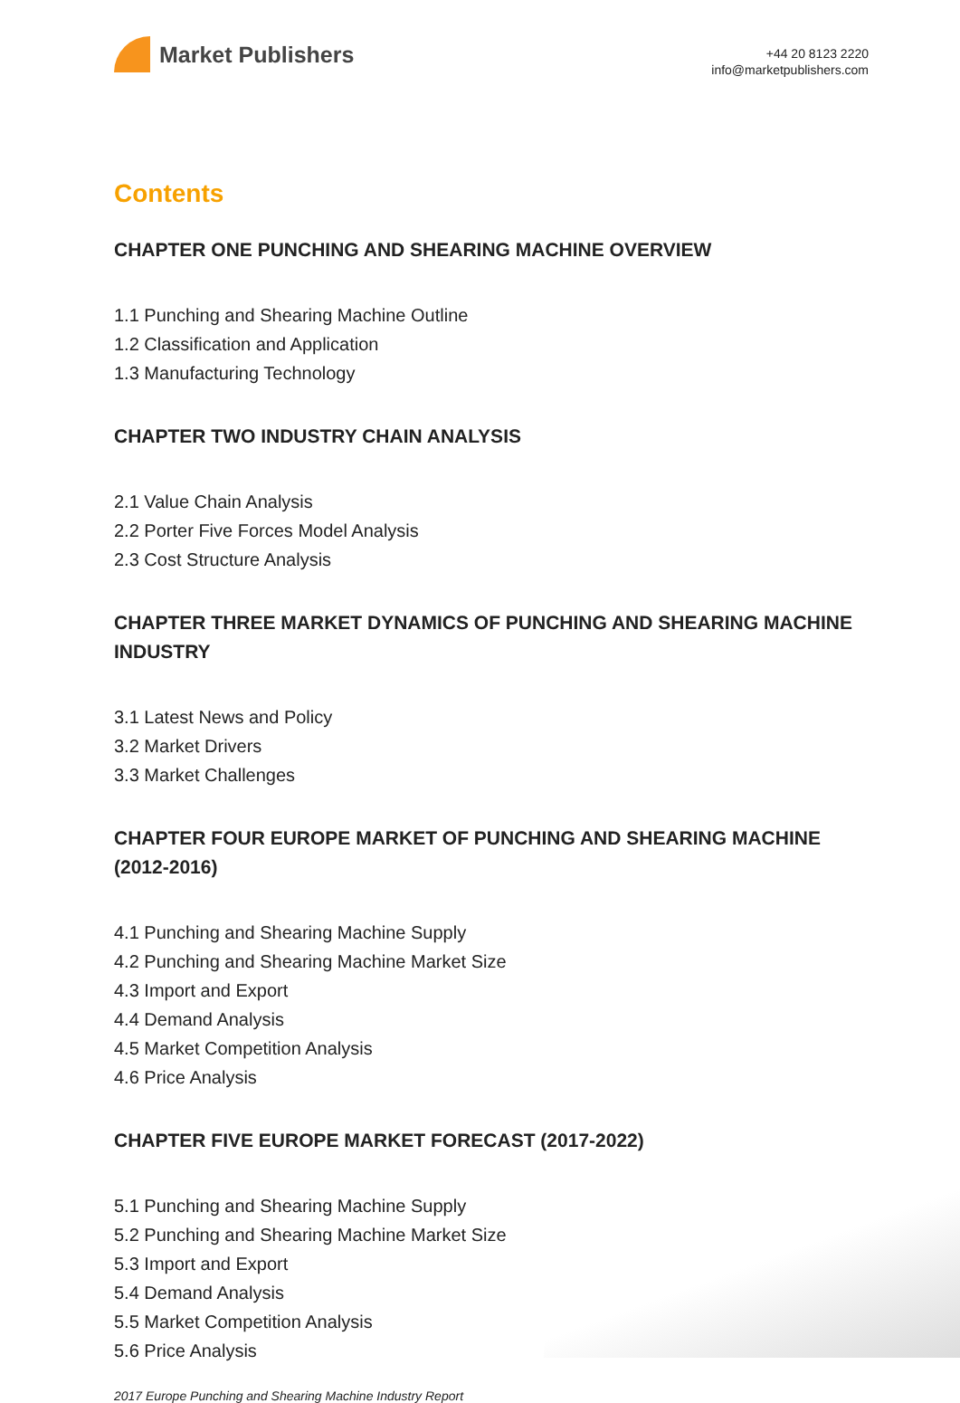Market Publishers
+44 20 8123 2220
info@marketpublishers.com
Contents
CHAPTER ONE PUNCHING AND SHEARING MACHINE OVERVIEW
1.1 Punching and Shearing Machine Outline
1.2 Classification and Application
1.3 Manufacturing Technology
CHAPTER TWO INDUSTRY CHAIN ANALYSIS
2.1 Value Chain Analysis
2.2 Porter Five Forces Model Analysis
2.3 Cost Structure Analysis
CHAPTER THREE MARKET DYNAMICS OF PUNCHING AND SHEARING MACHINE INDUSTRY
3.1 Latest News and Policy
3.2 Market Drivers
3.3 Market Challenges
CHAPTER FOUR EUROPE MARKET OF PUNCHING AND SHEARING MACHINE (2012-2016)
4.1 Punching and Shearing Machine Supply
4.2 Punching and Shearing Machine Market Size
4.3 Import and Export
4.4 Demand Analysis
4.5 Market Competition Analysis
4.6 Price Analysis
CHAPTER FIVE EUROPE MARKET FORECAST (2017-2022)
5.1 Punching and Shearing Machine Supply
5.2 Punching and Shearing Machine Market Size
5.3 Import and Export
5.4 Demand Analysis
5.5 Market Competition Analysis
5.6 Price Analysis
2017 Europe Punching and Shearing Machine Industry Report